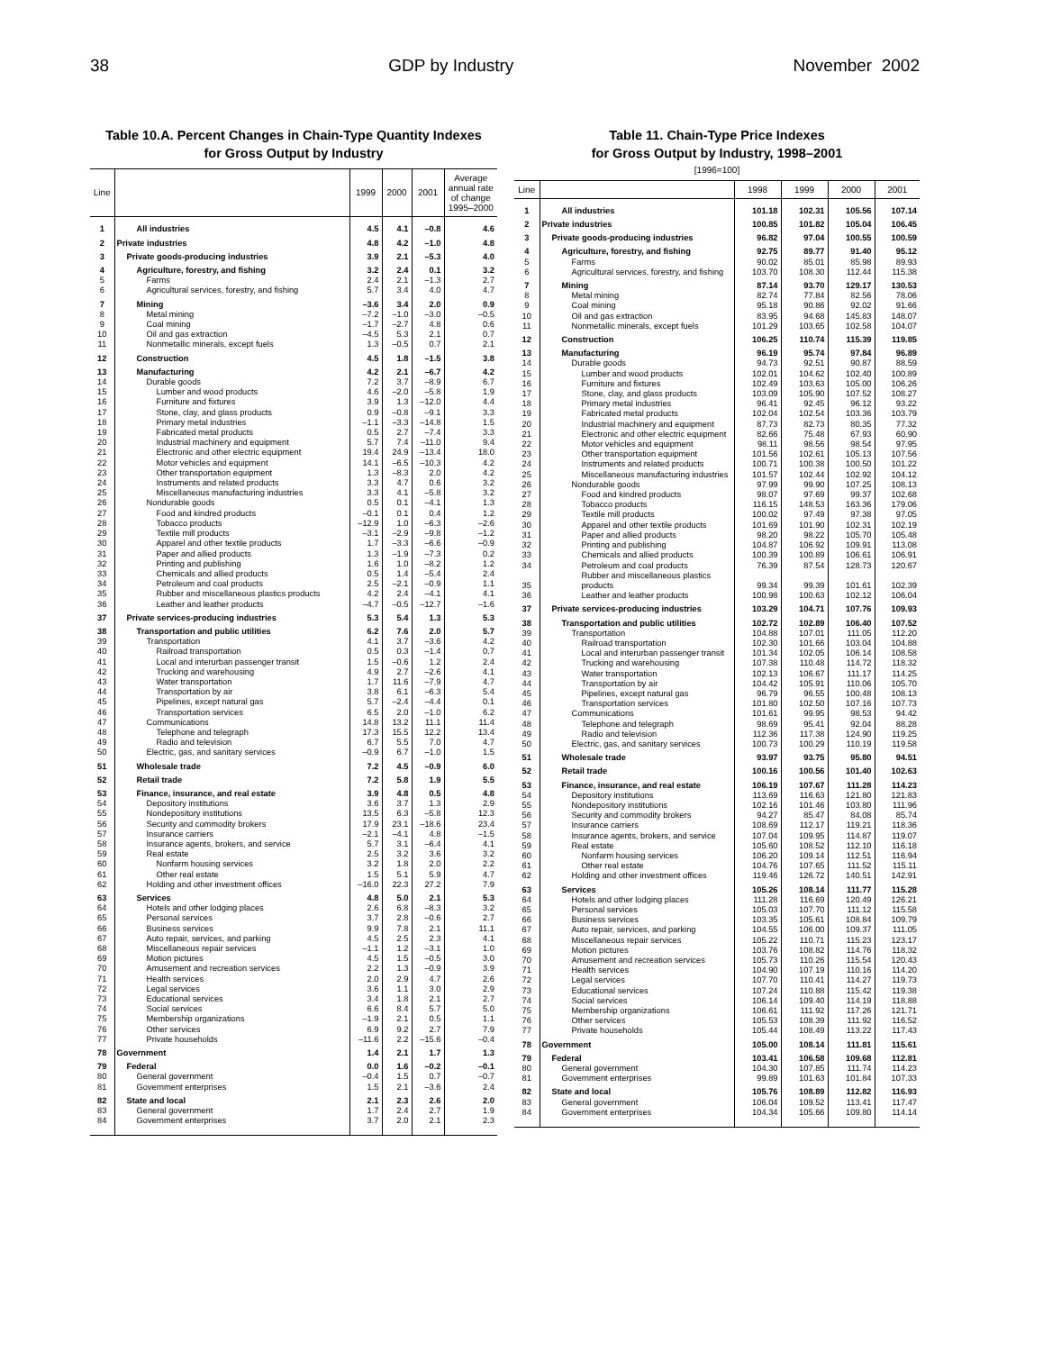38 GDP by Industry November 2002
Table 10.A. Percent Changes in Chain-Type Quantity Indexes
for Gross Output by Industry
| Line | | 1999 | 2000 | 2001 | Average annual rate of change 1995–2000 |
| --- | --- | --- | --- | --- | --- |
| 1 | All industries | 4.5 | 4.1 | –0.8 | 4.6 |
| 2 | Private industries | 4.8 | 4.2 | –1.0 | 4.8 |
| 3 | Private goods-producing industries | 3.9 | 2.1 | –5.3 | 4.0 |
| 4 | Agriculture, forestry, and fishing | 3.2 | 2.4 | 0.1 | 3.2 |
| 5 | Farms | 2.4 | 2.1 | –1.3 | 2.7 |
| 6 | Agricultural services, forestry, and fishing | 5.7 | 3.4 | 4.0 | 4.7 |
| 7 | Mining | –3.6 | 3.4 | 2.0 | 0.9 |
| 8 | Metal mining | –7.2 | –1.0 | –3.0 | –0.5 |
| 9 | Coal mining | –1.7 | –2.7 | 4.8 | 0.6 |
| 10 | Oil and gas extraction | –4.5 | 5.3 | 2.1 | 0.7 |
| 11 | Nonmetallic minerals, except fuels | 1.3 | –0.5 | 0.7 | 2.1 |
| 12 | Construction | 4.5 | 1.8 | –1.5 | 3.8 |
| 13 | Manufacturing | 4.2 | 2.1 | –6.7 | 4.2 |
| 14 | Durable goods | 7.2 | 3.7 | –8.9 | 6.7 |
| 15 | Lumber and wood products | 4.6 | –2.0 | –5.8 | 1.9 |
| 16 | Furniture and fixtures | 3.9 | 1.3 | –12.0 | 4.4 |
| 17 | Stone, clay, and glass products | 0.9 | –0.8 | –9.1 | 3.3 |
| 18 | Primary metal industries | –1.1 | –3.3 | –14.8 | 1.5 |
| 19 | Fabricated metal products | 0.5 | 2.7 | –7.4 | 3.3 |
| 20 | Industrial machinery and equipment | 5.7 | 7.4 | –11.0 | 9.4 |
| 21 | Electronic and other electric equipment | 19.4 | 24.9 | –13.4 | 18.0 |
| 22 | Motor vehicles and equipment | 14.1 | –6.5 | –10.3 | 4.2 |
| 23 | Other transportation equipment | 1.3 | –8.3 | 2.0 | 4.2 |
| 24 | Instruments and related products | 3.3 | 4.7 | 0.6 | 3.2 |
| 25 | Miscellaneous manufacturing industries | 3.3 | 4.1 | –5.8 | 3.2 |
| 26 | Nondurable goods | 0.5 | 0.1 | –4.1 | 1.3 |
| 27 | Food and kindred products | –0.1 | 0.1 | 0.4 | 1.2 |
| 28 | Tobacco products | –12.9 | 1.0 | –6.3 | –2.6 |
| 29 | Textile mill products | –3.1 | –2.9 | –9.8 | –1.2 |
| 30 | Apparel and other textile products | 1.7 | –3.3 | –6.6 | –0.9 |
| 31 | Paper and allied products | 1.3 | –1.9 | –7.3 | 0.2 |
| 32 | Printing and publishing | 1.6 | 1.0 | –8.2 | 1.2 |
| 33 | Chemicals and allied products | 0.5 | 1.4 | –5.4 | 2.4 |
| 34 | Petroleum and coal products | 2.5 | –2.1 | –0.9 | 1.1 |
| 35 | Rubber and miscellaneous plastics products | 4.2 | 2.4 | –4.1 | 4.1 |
| 36 | Leather and leather products | –4.7 | –0.5 | –12.7 | –1.6 |
| 37 | Private services-producing industries | 5.3 | 5.4 | 1.3 | 5.3 |
| 38 | Transportation and public utilities | 6.2 | 7.6 | 2.0 | 5.7 |
| 39 | Transportation | 4.1 | 3.7 | –3.6 | 4.2 |
| 40 | Railroad transportation | 0.5 | 0.3 | –1.4 | 0.7 |
| 41 | Local and interurban passenger transit | 1.5 | –0.6 | 1.2 | 2.4 |
| 42 | Trucking and warehousing | 4.9 | 2.7 | –2.6 | 4.1 |
| 43 | Water transportation | 1.7 | 11.6 | –7.9 | 4.7 |
| 44 | Transportation by air | 3.8 | 6.1 | –6.3 | 5.4 |
| 45 | Pipelines, except natural gas | 5.7 | –2.4 | –4.4 | 0.1 |
| 46 | Transportation services | 6.5 | 2.0 | –1.0 | 6.2 |
| 47 | Communications | 14.8 | 13.2 | 11.1 | 11.4 |
| 48 | Telephone and telegraph | 17.3 | 15.5 | 12.2 | 13.4 |
| 49 | Radio and television | 6.7 | 5.5 | 7.0 | 4.7 |
| 50 | Electric, gas, and sanitary services | –0.9 | 6.7 | –1.0 | 1.5 |
| 51 | Wholesale trade | 7.2 | 4.5 | –0.9 | 6.0 |
| 52 | Retail trade | 7.2 | 5.8 | 1.9 | 5.5 |
| 53 | Finance, insurance, and real estate | 3.9 | 4.8 | 0.5 | 4.8 |
| 54 | Depository institutions | 3.6 | 3.7 | 1.3 | 2.9 |
| 55 | Nondepository institutions | 13.5 | 6.3 | –5.8 | 12.3 |
| 56 | Security and commodity brokers | 17.9 | 23.1 | –18.6 | 23.4 |
| 57 | Insurance carriers | –2.1 | –4.1 | 4.8 | –1.5 |
| 58 | Insurance agents, brokers, and service | 5.7 | 3.1 | –6.4 | 4.1 |
| 59 | Real estate | 2.5 | 3.2 | 3.6 | 3.2 |
| 60 | Nonfarm housing services | 3.2 | 1.8 | 2.0 | 2.2 |
| 61 | Other real estate | 1.5 | 5.1 | 5.9 | 4.7 |
| 62 | Holding and other investment offices | –16.0 | 22.3 | 27.2 | 7.9 |
| 63 | Services | 4.8 | 5.0 | 2.1 | 5.3 |
| 64 | Hotels and other lodging places | 2.6 | 6.8 | –8.3 | 3.2 |
| 65 | Personal services | 3.7 | 2.8 | –0.6 | 2.7 |
| 66 | Business services | 9.9 | 7.8 | 2.1 | 11.1 |
| 67 | Auto repair, services, and parking | 4.5 | 2.5 | 2.3 | 4.1 |
| 68 | Miscellaneous repair services | –1.1 | 1.2 | –3.1 | 1.0 |
| 69 | Motion pictures | 4.5 | 1.5 | –0.5 | 3.0 |
| 70 | Amusement and recreation services | 2.2 | 1.3 | –0.9 | 3.9 |
| 71 | Health services | 2.0 | 2.9 | 4.7 | 2.6 |
| 72 | Legal services | 3.6 | 1.1 | 3.0 | 2.9 |
| 73 | Educational services | 3.4 | 1.8 | 2.1 | 2.7 |
| 74 | Social services | 6.6 | 8.4 | 5.7 | 5.0 |
| 75 | Membership organizations | –1.9 | 2.1 | 0.5 | 1.1 |
| 76 | Other services | 6.9 | 9.2 | 2.7 | 7.9 |
| 77 | Private households | –11.6 | 2.2 | –15.6 | –0.4 |
| 78 | Government | 1.4 | 2.1 | 1.7 | 1.3 |
| 79 | Federal | 0.0 | 1.6 | –0.2 | –0.1 |
| 80 | General government | –0.4 | 1.5 | 0.7 | –0.7 |
| 81 | Government enterprises | 1.5 | 2.1 | –3.6 | 2.4 |
| 82 | State and local | 2.1 | 2.3 | 2.6 | 2.0 |
| 83 | General government | 1.7 | 2.4 | 2.7 | 1.9 |
| 84 | Government enterprises | 3.7 | 2.0 | 2.1 | 2.3 |
Table 11. Chain-Type Price Indexes
for Gross Output by Industry, 1998–2001
[1996=100]
| Line | | 1998 | 1999 | 2000 | 2001 |
| --- | --- | --- | --- | --- | --- |
| 1 | All industries | 101.18 | 102.31 | 105.56 | 107.14 |
| 2 | Private industries | 100.85 | 101.82 | 105.04 | 106.45 |
| 3 | Private goods-producing industries | 96.82 | 97.04 | 100.55 | 100.59 |
| 4 | Agriculture, forestry, and fishing | 92.75 | 89.77 | 91.40 | 95.12 |
| 5 | Farms | 90.02 | 85.01 | 85.98 | 89.93 |
| 6 | Agricultural services, forestry, and fishing | 103.70 | 108.30 | 112.44 | 115.38 |
| 7 | Mining | 87.14 | 93.70 | 129.17 | 130.53 |
| 8 | Metal mining | 82.74 | 77.84 | 82.56 | 78.06 |
| 9 | Coal mining | 95.18 | 90.86 | 92.02 | 91.66 |
| 10 | Oil and gas extraction | 83.95 | 94.68 | 145.83 | 148.07 |
| 11 | Nonmetallic minerals, except fuels | 101.29 | 103.65 | 102.58 | 104.07 |
| 12 | Construction | 106.25 | 110.74 | 115.39 | 119.85 |
| 13 | Manufacturing | 96.19 | 95.74 | 97.84 | 96.89 |
| 14 | Durable goods | 94.73 | 92.51 | 90.87 | 88.59 |
| 15 | Lumber and wood products | 102.01 | 104.62 | 102.40 | 100.89 |
| 16 | Furniture and fixtures | 102.49 | 103.63 | 105.00 | 106.26 |
| 17 | Stone, clay, and glass products | 103.09 | 105.90 | 107.52 | 108.27 |
| 18 | Primary metal industries | 96.41 | 92.45 | 96.12 | 93.22 |
| 19 | Fabricated metal products | 102.04 | 102.54 | 103.36 | 103.79 |
| 20 | Industrial machinery and equipment | 87.73 | 82.73 | 80.35 | 77.32 |
| 21 | Electronic and other electric equipment | 82.66 | 75.48 | 67.93 | 60.90 |
| 22 | Motor vehicles and equipment | 98.11 | 98.56 | 98.54 | 97.95 |
| 23 | Other transportation equipment | 101.56 | 102.61 | 105.13 | 107.56 |
| 24 | Instruments and related products | 100.71 | 100.38 | 100.50 | 101.22 |
| 25 | Miscellaneous manufacturing industries | 101.57 | 102.44 | 102.92 | 104.12 |
| 26 | Nondurable goods | 97.99 | 99.90 | 107.25 | 108.13 |
| 27 | Food and kindred products | 98.07 | 97.69 | 99.37 | 102.68 |
| 28 | Tobacco products | 116.15 | 148.53 | 163.36 | 179.06 |
| 29 | Textile mill products | 100.02 | 97.49 | 97.38 | 97.05 |
| 30 | Apparel and other textile products | 101.69 | 101.90 | 102.31 | 102.19 |
| 31 | Paper and allied products | 98.20 | 98.22 | 105.70 | 105.48 |
| 32 | Printing and publishing | 104.87 | 106.92 | 109.91 | 113.08 |
| 33 | Chemicals and allied products | 100.39 | 100.89 | 106.61 | 106.91 |
| 34 | Petroleum and coal products | 76.39 | 87.54 | 128.73 | 120.67 |
| 35 | Rubber and miscellaneous plastics products | 99.34 | 99.39 | 101.61 | 102.39 |
| 36 | Leather and leather products | 100.98 | 100.63 | 102.12 | 106.04 |
| 37 | Private services-producing industries | 103.29 | 104.71 | 107.76 | 109.93 |
| 38 | Transportation and public utilities | 102.72 | 102.89 | 106.40 | 107.52 |
| 39 | Transportation | 104.88 | 107.01 | 111.05 | 112.20 |
| 40 | Railroad transportation | 102.30 | 101.66 | 103.04 | 104.88 |
| 41 | Local and interurban passenger transit | 101.34 | 102.05 | 106.14 | 108.58 |
| 42 | Trucking and warehousing | 107.38 | 110.48 | 114.72 | 118.32 |
| 43 | Water transportation | 102.13 | 106.67 | 111.17 | 114.25 |
| 44 | Transportation by air | 104.42 | 105.91 | 110.06 | 105.70 |
| 45 | Pipelines, except natural gas | 96.79 | 96.55 | 100.48 | 108.13 |
| 46 | Transportation services | 101.80 | 102.50 | 107.16 | 107.73 |
| 47 | Communications | 101.61 | 99.95 | 98.53 | 94.42 |
| 48 | Telephone and telegraph | 98.69 | 95.41 | 92.04 | 88.28 |
| 49 | Radio and television | 112.36 | 117.38 | 124.90 | 119.25 |
| 50 | Electric, gas, and sanitary services | 100.73 | 100.29 | 110.19 | 119.58 |
| 51 | Wholesale trade | 93.97 | 93.75 | 95.80 | 94.51 |
| 52 | Retail trade | 100.16 | 100.56 | 101.40 | 102.63 |
| 53 | Finance, insurance, and real estate | 106.19 | 107.67 | 111.28 | 114.23 |
| 54 | Depository institutions | 113.69 | 116.63 | 121.80 | 121.83 |
| 55 | Nondepository institutions | 102.16 | 101.46 | 103.80 | 111.96 |
| 56 | Security and commodity brokers | 94.27 | 85.47 | 84.08 | 85.74 |
| 57 | Insurance carriers | 108.69 | 112.17 | 119.21 | 118.36 |
| 58 | Insurance agents, brokers, and service | 107.04 | 109.95 | 114.87 | 119.07 |
| 59 | Real estate | 105.60 | 108.52 | 112.10 | 116.18 |
| 60 | Nonfarm housing services | 106.20 | 109.14 | 112.51 | 116.94 |
| 61 | Other real estate | 104.76 | 107.65 | 111.52 | 115.11 |
| 62 | Holding and other investment offices | 119.46 | 126.72 | 140.51 | 142.91 |
| 63 | Services | 105.26 | 108.14 | 111.77 | 115.28 |
| 64 | Hotels and other lodging places | 111.28 | 116.69 | 120.49 | 126.21 |
| 65 | Personal services | 105.03 | 107.70 | 111.12 | 115.58 |
| 66 | Business services | 103.35 | 105.61 | 108.84 | 109.79 |
| 67 | Auto repair, services, and parking | 104.55 | 106.00 | 109.37 | 111.05 |
| 68 | Miscellaneous repair services | 105.22 | 110.71 | 115.23 | 123.17 |
| 69 | Motion pictures | 103.76 | 108.82 | 114.76 | 118.32 |
| 70 | Amusement and recreation services | 105.73 | 110.26 | 115.54 | 120.43 |
| 71 | Health services | 104.90 | 107.19 | 110.16 | 114.20 |
| 72 | Legal services | 107.70 | 110.41 | 114.27 | 119.73 |
| 73 | Educational services | 107.24 | 110.88 | 115.42 | 119.38 |
| 74 | Social services | 106.14 | 109.40 | 114.19 | 118.88 |
| 75 | Membership organizations | 106.61 | 111.92 | 117.26 | 121.71 |
| 76 | Other services | 105.53 | 108.39 | 111.92 | 116.52 |
| 77 | Private households | 105.44 | 108.49 | 113.22 | 117.43 |
| 78 | Government | 105.00 | 108.14 | 111.81 | 115.61 |
| 79 | Federal | 103.41 | 106.58 | 109.68 | 112.81 |
| 80 | General government | 104.30 | 107.85 | 111.74 | 114.23 |
| 81 | Government enterprises | 99.89 | 101.63 | 101.84 | 107.33 |
| 82 | State and local | 105.76 | 108.89 | 112.82 | 116.93 |
| 83 | General government | 106.04 | 109.52 | 113.41 | 117.47 |
| 84 | Government enterprises | 104.34 | 105.66 | 109.80 | 114.14 |